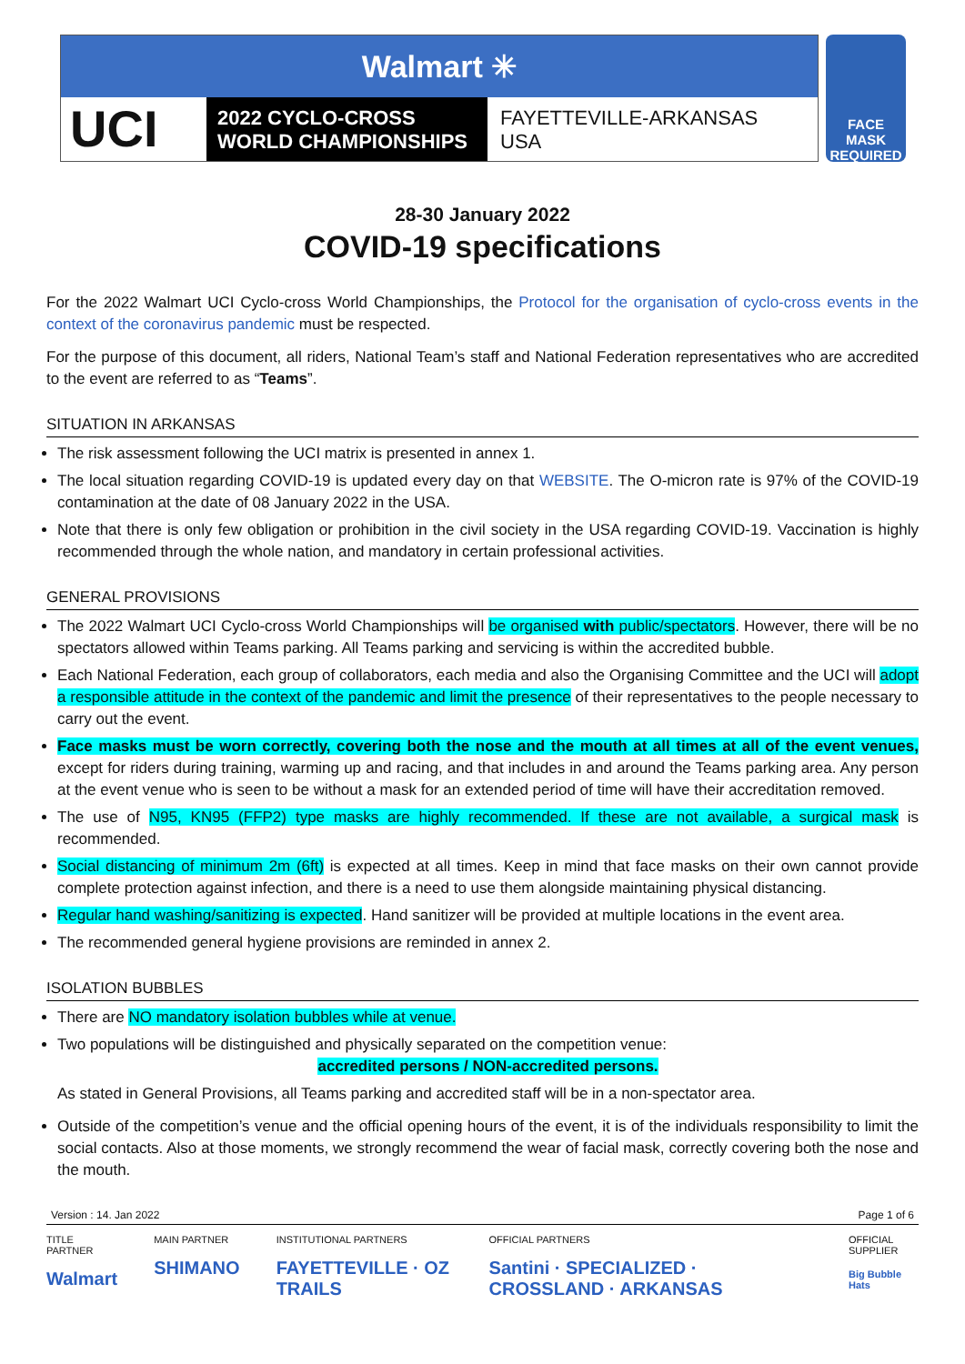Walmart ✳
UCI
2022 CYCLO-CROSS
WORLD CHAMPIONSHIPS
FAYETTEVILLE-ARKANSAS
USA
FACE MASK
REQUIRED
28-30 January 2022
COVID-19 specifications
For the 2022 Walmart UCI Cyclo-cross World Championships, the Protocol for the organisation of cyclo-cross events in the context of the coronavirus pandemic must be respected.
For the purpose of this document, all riders, National Team’s staff and National Federation representatives who are accredited to the event are referred to as “Teams”.
SITUATION IN ARKANSAS
The risk assessment following the UCI matrix is presented in annex 1.
The local situation regarding COVID-19 is updated every day on that WEBSITE. The O-micron rate is 97% of the COVID-19 contamination at the date of 08 January 2022 in the USA.
Note that there is only few obligation or prohibition in the civil society in the USA regarding COVID-19. Vaccination is highly recommended through the whole nation, and mandatory in certain professional activities.
GENERAL PROVISIONS
The 2022 Walmart UCI Cyclo-cross World Championships will be organised with public/spectators. However, there will be no spectators allowed within Teams parking. All Teams parking and servicing is within the accredited bubble.
Each National Federation, each group of collaborators, each media and also the Organising Committee and the UCI will adopt a responsible attitude in the context of the pandemic and limit the presence of their representatives to the people necessary to carry out the event.
Face masks must be worn correctly, covering both the nose and the mouth at all times at all of the event venues, except for riders during training, warming up and racing, and that includes in and around the Teams parking area. Any person at the event venue who is seen to be without a mask for an extended period of time will have their accreditation removed.
The use of N95, KN95 (FFP2) type masks are highly recommended. If these are not available, a surgical mask is recommended.
Social distancing of minimum 2m (6ft) is expected at all times. Keep in mind that face masks on their own cannot provide complete protection against infection, and there is a need to use them alongside maintaining physical distancing.
Regular hand washing/sanitizing is expected. Hand sanitizer will be provided at multiple locations in the event area.
The recommended general hygiene provisions are reminded in annex 2.
ISOLATION BUBBLES
There are NO mandatory isolation bubbles while at venue.
Two populations will be distinguished and physically separated on the competition venue:
accredited persons / NON-accredited persons.
As stated in General Provisions, all Teams parking and accredited staff will be in a non-spectator area.
Outside of the competition’s venue and the official opening hours of the event, it is of the individuals responsibility to limit the social contacts. Also at those moments, we strongly recommend the wear of facial mask, correctly covering both the nose and the mouth.
Version : 14. Jan 2022 Page 1 of 6
TITLE PARTNER
Walmart
MAIN PARTNER
SHIMANO
INSTITUTIONAL PARTNERS
FAYETTEVILLE · OZ TRAILS
OFFICIAL PARTNERS
Santini · SPECIALIZED · CROSSLAND · ARKANSAS
OFFICIAL SUPPLIER
Big Bubble Hats